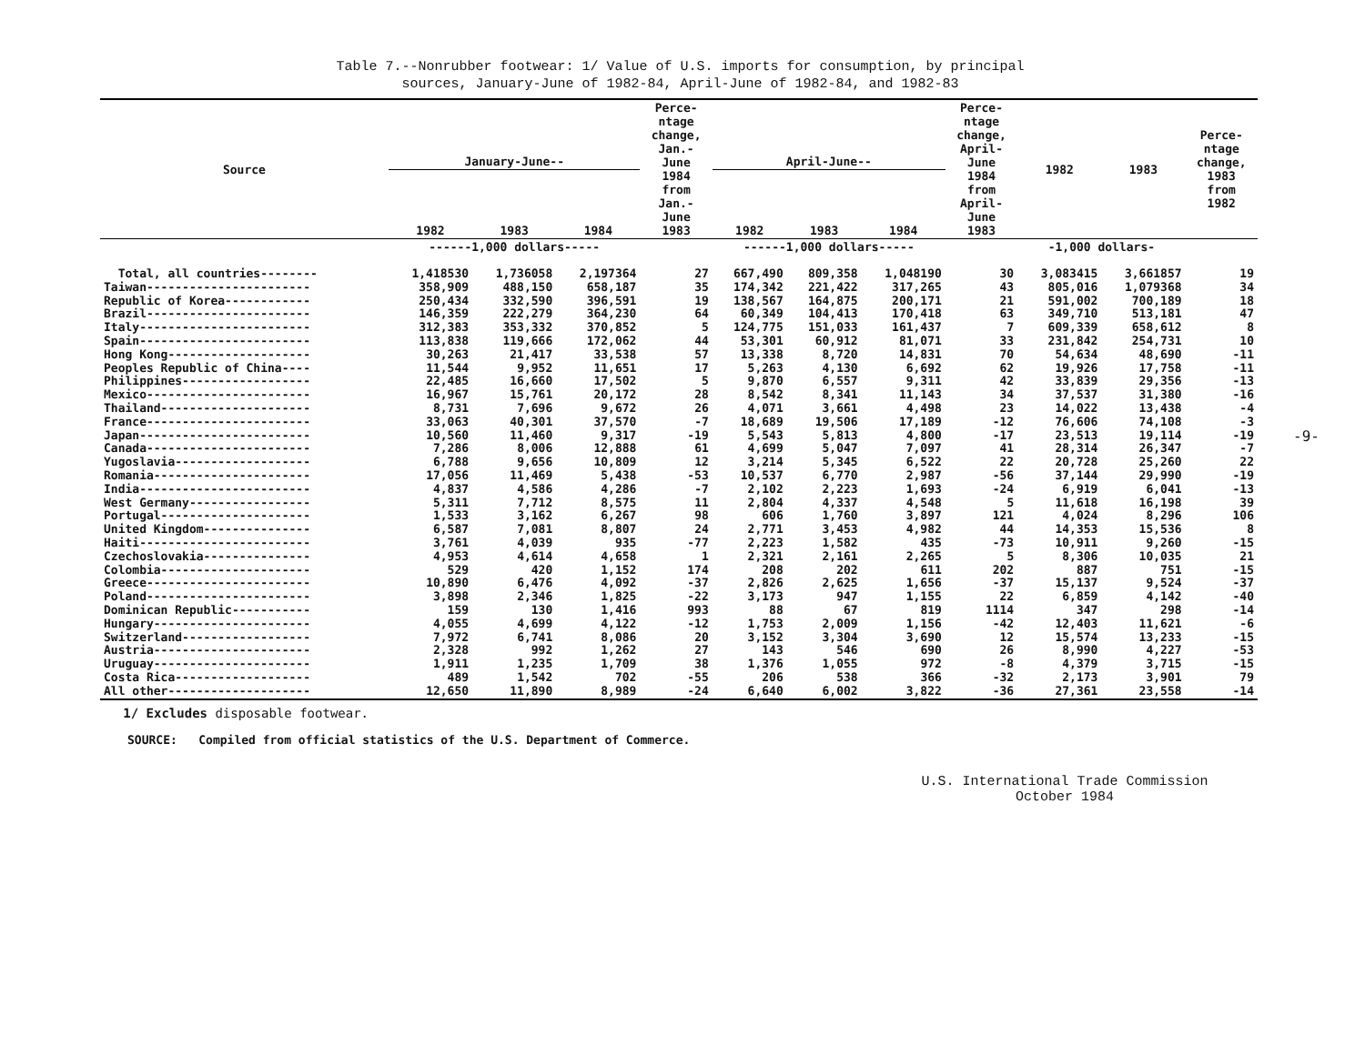Table 7.--Nonrubber footwear: 1/ Value of U.S. imports for consumption, by principal
sources, January-June of 1982-84, April-June of 1982-84, and 1982-83
| Source | January-June-- | | | Perce- ntage change, Jan.- June 1984 from Jan.- June 1983 | April-June-- | | | Perce- ntage change, April- June 1984 from April- June 1983 | 1982 | 1983 | Perce- ntage change, 1983 from 1982 |
| --- | --- | --- | --- | --- | --- | --- | --- | --- | --- | --- | --- |
| | 1982 | 1983 | 1984 | | 1982 | 1983 | 1984 | | | | |
| | ------1,000 dollars----- | | | | ------1,000 dollars----- | | | | -1,000 dollars- | | |
| Total, all countries-------- | 1,418530 | 1,736058 | 2,197364 | 27 | 667,490 | 809,358 | 1,048190 | 30 | 3,083415 | 3,661857 | 19 |
| Taiwan----------------------- | 358,909 | 488,150 | 658,187 | 35 | 174,342 | 221,422 | 317,265 | 43 | 805,016 | 1,079368 | 34 |
| Republic of Korea------------ | 250,434 | 332,590 | 396,591 | 19 | 138,567 | 164,875 | 200,171 | 21 | 591,002 | 700,189 | 18 |
| Brazil----------------------- | 146,359 | 222,279 | 364,230 | 64 | 60,349 | 104,413 | 170,418 | 63 | 349,710 | 513,181 | 47 |
| Italy------------------------ | 312,383 | 353,332 | 370,852 | 5 | 124,775 | 151,033 | 161,437 | 7 | 609,339 | 658,612 | 8 |
| Spain------------------------ | 113,838 | 119,666 | 172,062 | 44 | 53,301 | 60,912 | 81,071 | 33 | 231,842 | 254,731 | 10 |
| Hong Kong-------------------- | 30,263 | 21,417 | 33,538 | 57 | 13,338 | 8,720 | 14,831 | 70 | 54,634 | 48,690 | -11 |
| Peoples Republic of China---- | 11,544 | 9,952 | 11,651 | 17 | 5,263 | 4,130 | 6,692 | 62 | 19,926 | 17,758 | -11 |
| Philippines------------------ | 22,485 | 16,660 | 17,502 | 5 | 9,870 | 6,557 | 9,311 | 42 | 33,839 | 29,356 | -13 |
| Mexico----------------------- | 16,967 | 15,761 | 20,172 | 28 | 8,542 | 8,341 | 11,143 | 34 | 37,537 | 31,380 | -16 |
| Thailand--------------------- | 8,731 | 7,696 | 9,672 | 26 | 4,071 | 3,661 | 4,498 | 23 | 14,022 | 13,438 | -4 |
| France----------------------- | 33,063 | 40,301 | 37,570 | -7 | 18,689 | 19,506 | 17,189 | -12 | 76,606 | 74,108 | -3 |
| Japan------------------------ | 10,560 | 11,460 | 9,317 | -19 | 5,543 | 5,813 | 4,800 | -17 | 23,513 | 19,114 | -19 |
| Canada----------------------- | 7,286 | 8,006 | 12,888 | 61 | 4,699 | 5,047 | 7,097 | 41 | 28,314 | 26,347 | -7 |
| Yugoslavia------------------- | 6,788 | 9,656 | 10,809 | 12 | 3,214 | 5,345 | 6,522 | 22 | 20,728 | 25,260 | 22 |
| Romania---------------------- | 17,056 | 11,469 | 5,438 | -53 | 10,537 | 6,770 | 2,987 | -56 | 37,144 | 29,990 | -19 |
| India------------------------ | 4,837 | 4,586 | 4,286 | -7 | 2,102 | 2,223 | 1,693 | -24 | 6,919 | 6,041 | -13 |
| West Germany----------------- | 5,311 | 7,712 | 8,575 | 11 | 2,804 | 4,337 | 4,548 | 5 | 11,618 | 16,198 | 39 |
| Portugal--------------------- | 1,533 | 3,162 | 6,267 | 98 | 606 | 1,760 | 3,897 | 121 | 4,024 | 8,296 | 106 |
| United Kingdom--------------- | 6,587 | 7,081 | 8,807 | 24 | 2,771 | 3,453 | 4,982 | 44 | 14,353 | 15,536 | 8 |
| Haiti------------------------ | 3,761 | 4,039 | 935 | -77 | 2,223 | 1,582 | 435 | -73 | 10,911 | 9,260 | -15 |
| Czechoslovakia--------------- | 4,953 | 4,614 | 4,658 | 1 | 2,321 | 2,161 | 2,265 | 5 | 8,306 | 10,035 | 21 |
| Colombia--------------------- | 529 | 420 | 1,152 | 174 | 208 | 202 | 611 | 202 | 887 | 751 | -15 |
| Greece----------------------- | 10,890 | 6,476 | 4,092 | -37 | 2,826 | 2,625 | 1,656 | -37 | 15,137 | 9,524 | -37 |
| Poland----------------------- | 3,898 | 2,346 | 1,825 | -22 | 3,173 | 947 | 1,155 | 22 | 6,859 | 4,142 | -40 |
| Dominican Republic----------- | 159 | 130 | 1,416 | 993 | 88 | 67 | 819 | 1114 | 347 | 298 | -14 |
| Hungary---------------------- | 4,055 | 4,699 | 4,122 | -12 | 1,753 | 2,009 | 1,156 | -42 | 12,403 | 11,621 | -6 |
| Switzerland------------------ | 7,972 | 6,741 | 8,086 | 20 | 3,152 | 3,304 | 3,690 | 12 | 15,574 | 13,233 | -15 |
| Austria---------------------- | 2,328 | 992 | 1,262 | 27 | 143 | 546 | 690 | 26 | 8,990 | 4,227 | -53 |
| Uruguay---------------------- | 1,911 | 1,235 | 1,709 | 38 | 1,376 | 1,055 | 972 | -8 | 4,379 | 3,715 | -15 |
| Costa Rica------------------- | 489 | 1,542 | 702 | -55 | 206 | 538 | 366 | -32 | 2,173 | 3,901 | 79 |
| All other-------------------- | 12,650 | 11,890 | 8,989 | -24 | 6,640 | 6,002 | 3,822 | -36 | 27,361 | 23,558 | -14 |
1/ Excludes disposable footwear.
SOURCE: Compiled from official statistics of the U.S. Department of Commerce.
U.S. International Trade Commission
October 1984
-9-